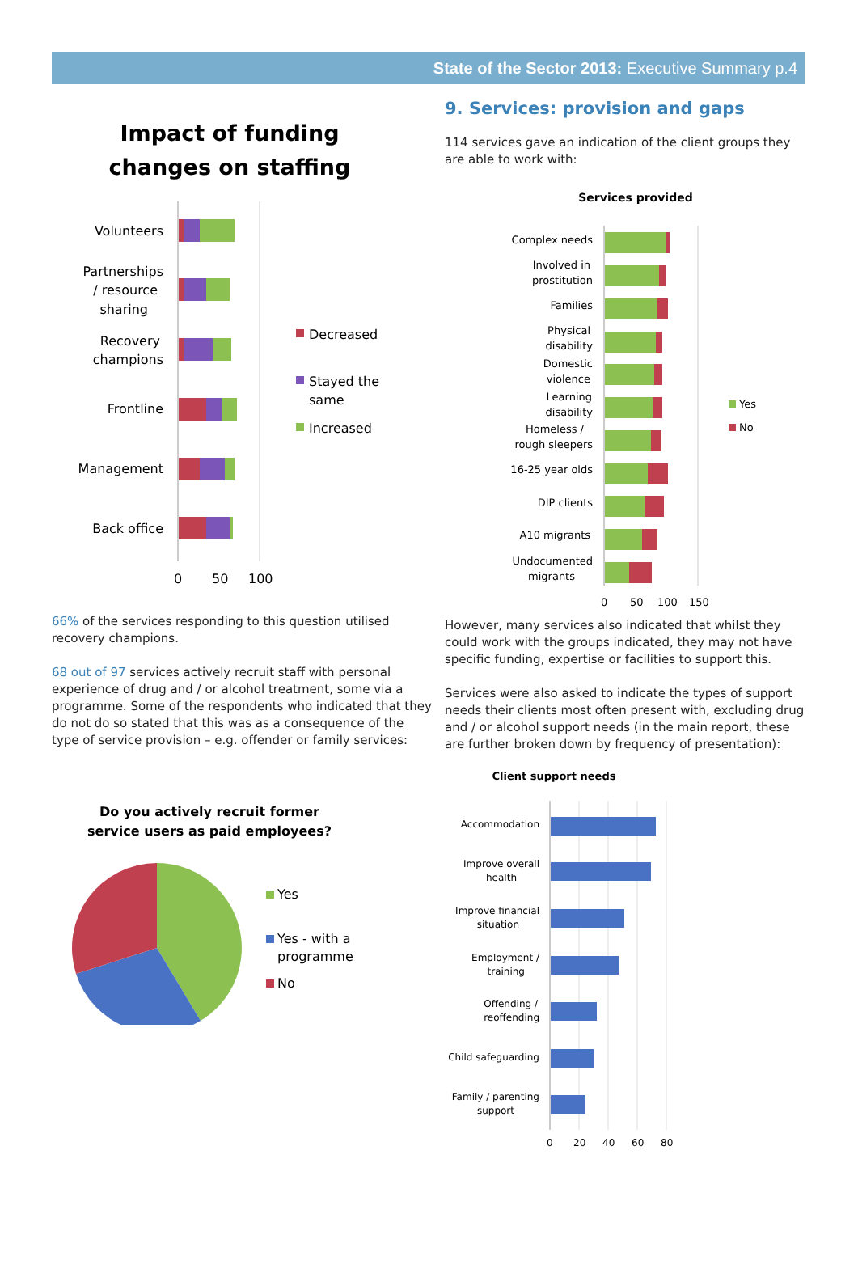State of the Sector 2013: Executive Summary p.4
Impact of funding
changes on staffing
Volunteers
Partnerships
/ resource
sharing
Recovery
champions
Frontline
Management
Back office
0
50
100
Decreased
Stayed the
same
Increased
66% of the services responding to this question utilised recovery champions.
68 out of 97 services actively recruit staff with personal experience of drug and / or alcohol treatment, some via a programme. Some of the respondents who indicated that they do not do so stated that this was as a consequence of the type of service provision – e.g. offender or family services:
Do you actively recruit former
service users as paid employees?
Yes
Yes - with a
programme
No
9. Services: provision and gaps
114 services gave an indication of the client groups they are able to work with:
Services provided
Complex needs
Involved in
prostitution
Families
Physical
disability
Domestic
violence
Learning
disability
Homeless /
rough sleepers
16-25 year olds
DIP clients
A10 migrants
Undocumented
migrants
0
50
100
150
Yes
No
However, many services also indicated that whilst they could work with the groups indicated, they may not have specific funding, expertise or facilities to support this.
Services were also asked to indicate the types of support needs their clients most often present with, excluding drug and / or alcohol support needs (in the main report, these are further broken down by frequency of presentation):
Client support needs
Accommodation
Improve overall
health
Improve financial
situation
Employment /
training
Offending /
reoffending
Child safeguarding
Family / parenting
support
0
20
40
60
80